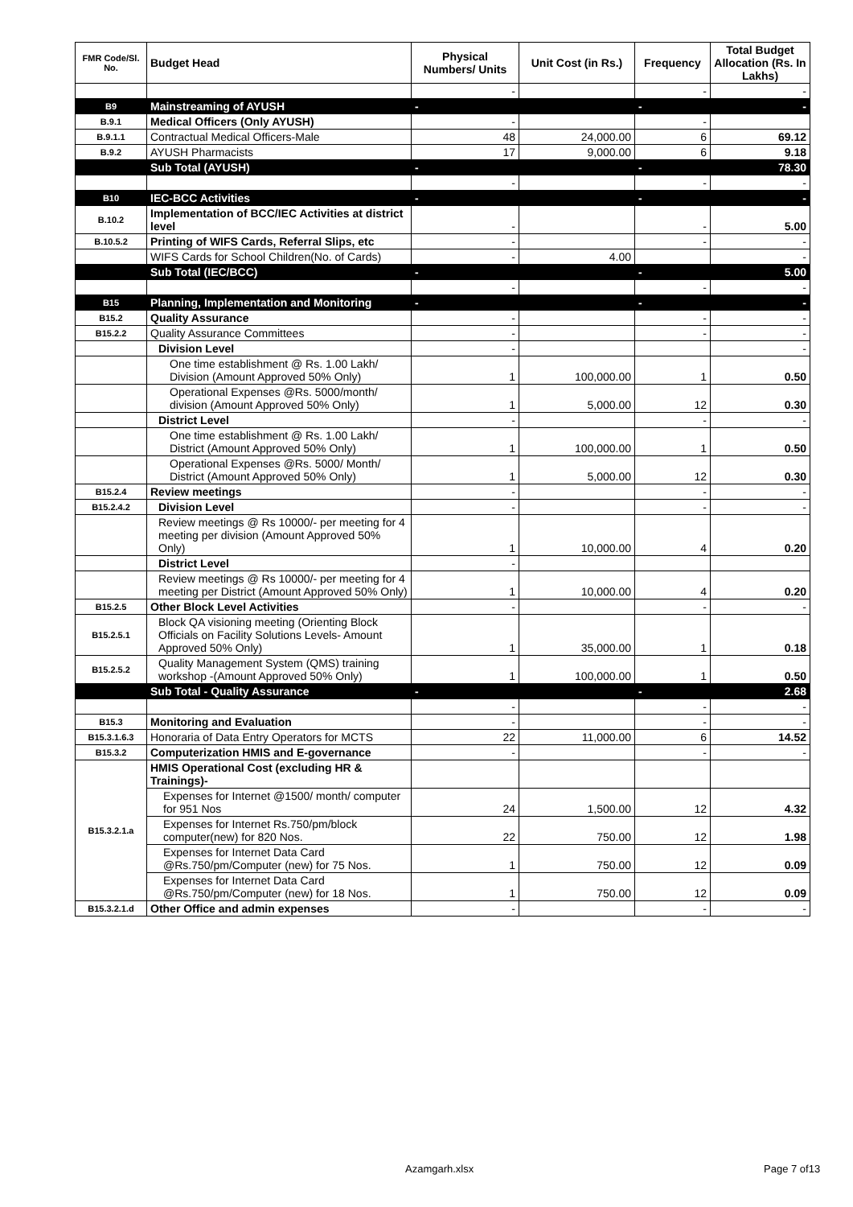| FMR Code/Sl. No. | Budget Head | Physical Numbers/ Units | Unit Cost (in Rs.) | Frequency | Total Budget Allocation (Rs. In Lakhs) |
| --- | --- | --- | --- | --- | --- |
| | | - | | - | - |
| B9 | Mainstreaming of AYUSH | - | | - | - |
| B.9.1 | Medical Officers (Only AYUSH) | - | | - | |
| B.9.1.1 | Contractual Medical Officers-Male | 48 | 24,000.00 | 6 | 69.12 |
| B.9.2 | AYUSH Pharmacists | 17 | 9,000.00 | 6 | 9.18 |
| | Sub Total (AYUSH) | - | | - | 78.30 |
| | | - | | - | - |
| B10 | IEC-BCC Activities | - | | - | - |
| B.10.2 | Implementation of BCC/IEC Activities at district level | - | | - | 5.00 |
| B.10.5.2 | Printing of WIFS Cards, Referral Slips, etc | - | | - | - |
| | WIFS Cards for School Children(No. of Cards) | - | 4.00 | | - |
| | Sub Total (IEC/BCC) | - | | - | 5.00 |
| | | - | | - | - |
| B15 | Planning, Implementation and Monitoring | - | | - | - |
| B15.2 | Quality Assurance | - | | - | - |
| B15.2.2 | Quality Assurance Committees | - | | - | - |
| | Division Level | - | | | - |
| | One time establishment @ Rs. 1.00 Lakh/ Division (Amount Approved 50% Only) | 1 | 100,000.00 | 1 | 0.50 |
| | Operational Expenses @Rs. 5000/month/ division (Amount Approved 50% Only) | 1 | 5,000.00 | 12 | 0.30 |
| | District Level | - | | - | - |
| | One time establishment @ Rs. 1.00 Lakh/ District (Amount Approved 50% Only) | 1 | 100,000.00 | 1 | 0.50 |
| | Operational Expenses @Rs. 5000/ Month/ District (Amount Approved 50% Only) | 1 | 5,000.00 | 12 | 0.30 |
| B15.2.4 | Review meetings | - | | - | - |
| B15.2.4.2 | Division Level | - | | - | - |
| | Review meetings @ Rs 10000/- per meeting for 4 meeting per division (Amount Approved 50% Only) | 1 | 10,000.00 | 4 | 0.20 |
| | District Level | - | | | |
| | Review meetings @ Rs 10000/- per meeting for 4 meeting per District (Amount Approved 50% Only) | 1 | 10,000.00 | 4 | 0.20 |
| B15.2.5 | Other Block Level Activities | - | | - | - |
| B15.2.5.1 | Block QA visioning meeting (Orienting Block Officials on Facility Solutions Levels- Amount Approved 50% Only) | 1 | 35,000.00 | 1 | 0.18 |
| B15.2.5.2 | Quality Management System (QMS) training workshop -(Amount Approved 50% Only) | 1 | 100,000.00 | 1 | 0.50 |
| | Sub Total - Quality Assurance | - | | - | 2.68 |
| | | - | | - | - |
| B15.3 | Monitoring and Evaluation | - | | - | - |
| B15.3.1.6.3 | Honoraria of Data Entry Operators for MCTS | 22 | 11,000.00 | 6 | 14.52 |
| B15.3.2 | Computerization HMIS and E-governance | - | | - | - |
| B15.3.2.1.a | HMIS Operational Cost (excluding HR & Trainings)- | | | | |
| | Expenses for Internet @1500/ month/ computer for 951 Nos | 24 | 1,500.00 | 12 | 4.32 |
| | Expenses for Internet Rs.750/pm/block computer(new) for 820 Nos. | 22 | 750.00 | 12 | 1.98 |
| | Expenses for Internet Data Card @Rs.750/pm/Computer (new) for 75 Nos. | 1 | 750.00 | 12 | 0.09 |
| | Expenses for Internet Data Card @Rs.750/pm/Computer (new) for 18 Nos. | 1 | 750.00 | 12 | 0.09 |
| B15.3.2.1.d | Other Office and admin expenses | - | | - | - |
Azamgarh.xlsx Page 7 of13